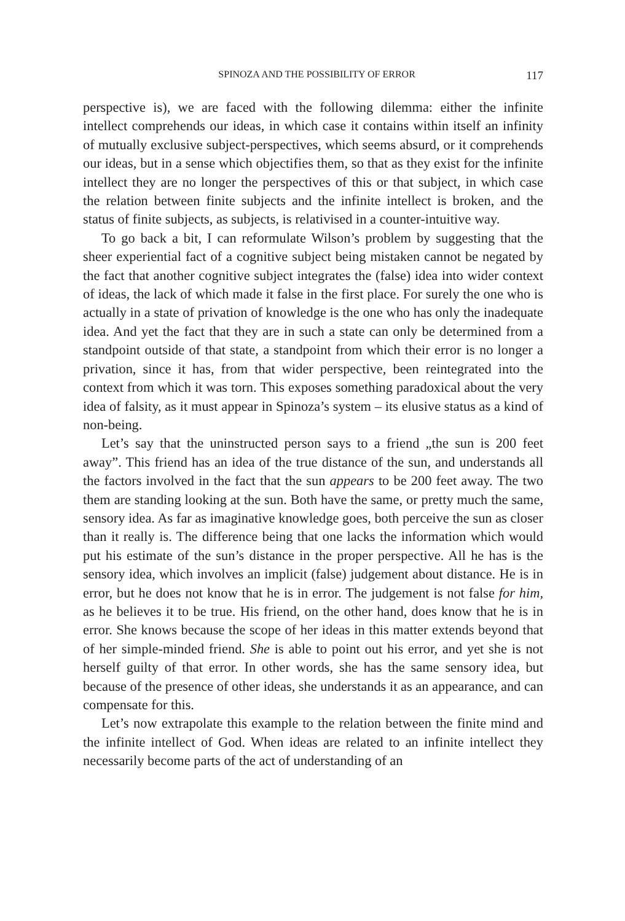SPINOZA AND THE POSSIBILITY OF ERROR 117
perspective is), we are faced with the following dilemma: either the infinite intellect comprehends our ideas, in which case it contains within itself an infinity of mutually exclusive subject-perspectives, which seems absurd, or it comprehends our ideas, but in a sense which objectifies them, so that as they exist for the infinite intellect they are no longer the perspectives of this or that subject, in which case the relation between finite subjects and the infinite intellect is broken, and the status of finite subjects, as subjects, is relativised in a counter-intuitive way.
To go back a bit, I can reformulate Wilson’s problem by suggesting that the sheer experiential fact of a cognitive subject being mistaken cannot be negated by the fact that another cognitive subject integrates the (false) idea into wider context of ideas, the lack of which made it false in the first place. For surely the one who is actually in a state of privation of knowledge is the one who has only the inadequate idea. And yet the fact that they are in such a state can only be determined from a standpoint outside of that state, a standpoint from which their error is no longer a privation, since it has, from that wider perspective, been reintegrated into the context from which it was torn. This exposes something paradoxical about the very idea of falsity, as it must appear in Spinoza’s system – its elusive status as a kind of non-being.
Let’s say that the uninstructed person says to a friend „the sun is 200 feet away”. This friend has an idea of the true distance of the sun, and understands all the factors involved in the fact that the sun appears to be 200 feet away. The two them are standing looking at the sun. Both have the same, or pretty much the same, sensory idea. As far as imaginative knowledge goes, both perceive the sun as closer than it really is. The difference being that one lacks the information which would put his estimate of the sun’s distance in the proper perspective. All he has is the sensory idea, which involves an implicit (false) judgement about distance. He is in error, but he does not know that he is in error. The judgement is not false for him, as he believes it to be true. His friend, on the other hand, does know that he is in error. She knows because the scope of her ideas in this matter extends beyond that of her simple-minded friend. She is able to point out his error, and yet she is not herself guilty of that error. In other words, she has the same sensory idea, but because of the presence of other ideas, she understands it as an appearance, and can compensate for this.
Let’s now extrapolate this example to the relation between the finite mind and the infinite intellect of God. When ideas are related to an infinite intellect they necessarily become parts of the act of understanding of an